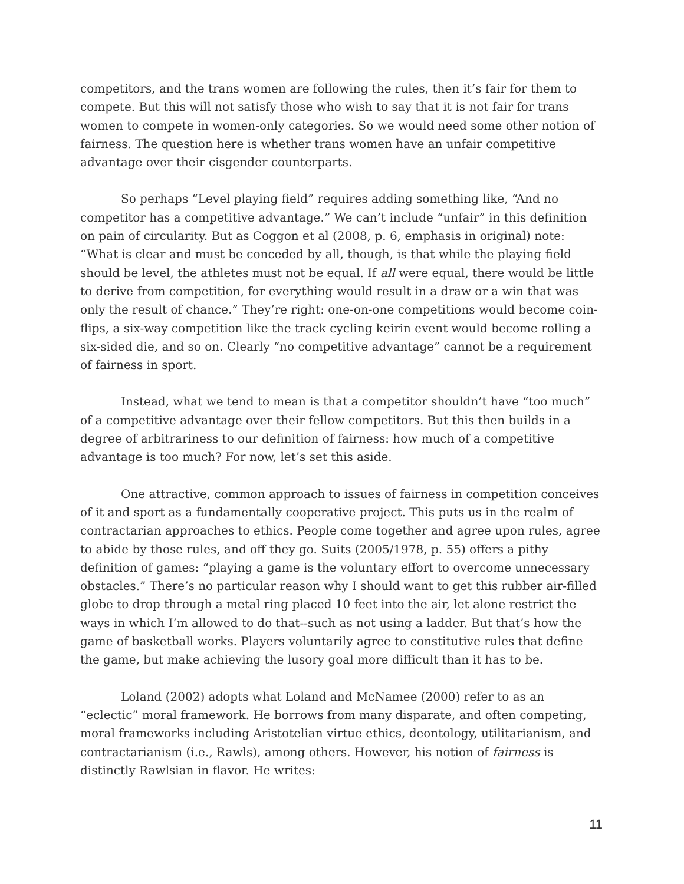competitors, and the trans women are following the rules, then it’s fair for them to compete. But this will not satisfy those who wish to say that it is not fair for trans women to compete in women-only categories. So we would need some other notion of fairness. The question here is whether trans women have an unfair competitive advantage over their cisgender counterparts.
So perhaps “Level playing field” requires adding something like, “And no competitor has a competitive advantage.” We can’t include “unfair” in this definition on pain of circularity. But as Coggon et al (2008, p. 6, emphasis in original) note: “What is clear and must be conceded by all, though, is that while the playing field should be level, the athletes must not be equal. If all were equal, there would be little to derive from competition, for everything would result in a draw or a win that was only the result of chance.” They’re right: one-on-one competitions would become coin-flips, a six-way competition like the track cycling keirin event would become rolling a six-sided die, and so on. Clearly “no competitive advantage” cannot be a requirement of fairness in sport.
Instead, what we tend to mean is that a competitor shouldn’t have “too much” of a competitive advantage over their fellow competitors. But this then builds in a degree of arbitrariness to our definition of fairness: how much of a competitive advantage is too much? For now, let’s set this aside.
One attractive, common approach to issues of fairness in competition conceives of it and sport as a fundamentally cooperative project. This puts us in the realm of contractarian approaches to ethics. People come together and agree upon rules, agree to abide by those rules, and off they go. Suits (2005/1978, p. 55) offers a pithy definition of games: “playing a game is the voluntary effort to overcome unnecessary obstacles.” There’s no particular reason why I should want to get this rubber air-filled globe to drop through a metal ring placed 10 feet into the air, let alone restrict the ways in which I’m allowed to do that--such as not using a ladder. But that’s how the game of basketball works. Players voluntarily agree to constitutive rules that define the game, but make achieving the lusory goal more difficult than it has to be.
Loland (2002) adopts what Loland and McNamee (2000) refer to as an “eclectic” moral framework. He borrows from many disparate, and often competing, moral frameworks including Aristotelian virtue ethics, deontology, utilitarianism, and contractarianism (i.e., Rawls), among others. However, his notion of fairness is distinctly Rawlsian in flavor. He writes:
11